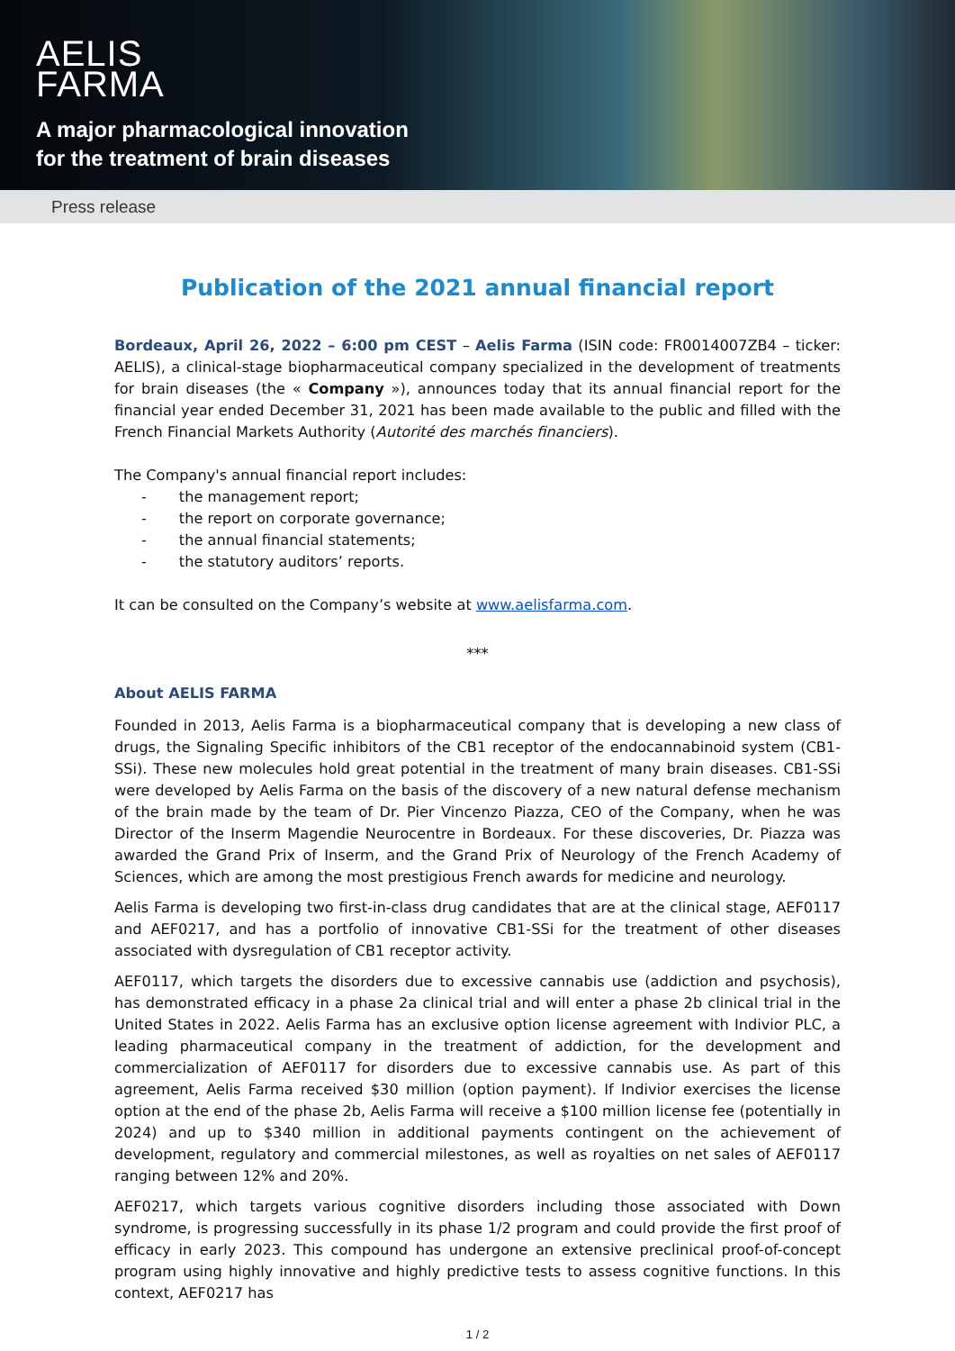AELIS
FARMA
A major pharmacological innovation
for the treatment of brain diseases
Press release
Publication of the 2021 annual financial report
Bordeaux, April 26, 2022 – 6:00 pm CEST – Aelis Farma (ISIN code: FR0014007ZB4 – ticker: AELIS), a clinical-stage biopharmaceutical company specialized in the development of treatments for brain diseases (the « Company »), announces today that its annual financial report for the financial year ended December 31, 2021 has been made available to the public and filled with the French Financial Markets Authority (Autorité des marchés financiers).
The Company's annual financial report includes:
- the management report;
- the report on corporate governance;
- the annual financial statements;
- the statutory auditors’ reports.
It can be consulted on the Company’s website at www.aelisfarma.com.
***
About AELIS FARMA
Founded in 2013, Aelis Farma is a biopharmaceutical company that is developing a new class of drugs, the Signaling Specific inhibitors of the CB1 receptor of the endocannabinoid system (CB1-SSi). These new molecules hold great potential in the treatment of many brain diseases. CB1-SSi were developed by Aelis Farma on the basis of the discovery of a new natural defense mechanism of the brain made by the team of Dr. Pier Vincenzo Piazza, CEO of the Company, when he was Director of the Inserm Magendie Neurocentre in Bordeaux. For these discoveries, Dr. Piazza was awarded the Grand Prix of Inserm, and the Grand Prix of Neurology of the French Academy of Sciences, which are among the most prestigious French awards for medicine and neurology.
Aelis Farma is developing two first-in-class drug candidates that are at the clinical stage, AEF0117 and AEF0217, and has a portfolio of innovative CB1-SSi for the treatment of other diseases associated with dysregulation of CB1 receptor activity.
AEF0117, which targets the disorders due to excessive cannabis use (addiction and psychosis), has demonstrated efficacy in a phase 2a clinical trial and will enter a phase 2b clinical trial in the United States in 2022. Aelis Farma has an exclusive option license agreement with Indivior PLC, a leading pharmaceutical company in the treatment of addiction, for the development and commercialization of AEF0117 for disorders due to excessive cannabis use. As part of this agreement, Aelis Farma received $30 million (option payment). If Indivior exercises the license option at the end of the phase 2b, Aelis Farma will receive a $100 million license fee (potentially in 2024) and up to $340 million in additional payments contingent on the achievement of development, regulatory and commercial milestones, as well as royalties on net sales of AEF0117 ranging between 12% and 20%.
AEF0217, which targets various cognitive disorders including those associated with Down syndrome, is progressing successfully in its phase 1/2 program and could provide the first proof of efficacy in early 2023. This compound has undergone an extensive preclinical proof-of-concept program using highly innovative and highly predictive tests to assess cognitive functions. In this context, AEF0217 has
1 / 2